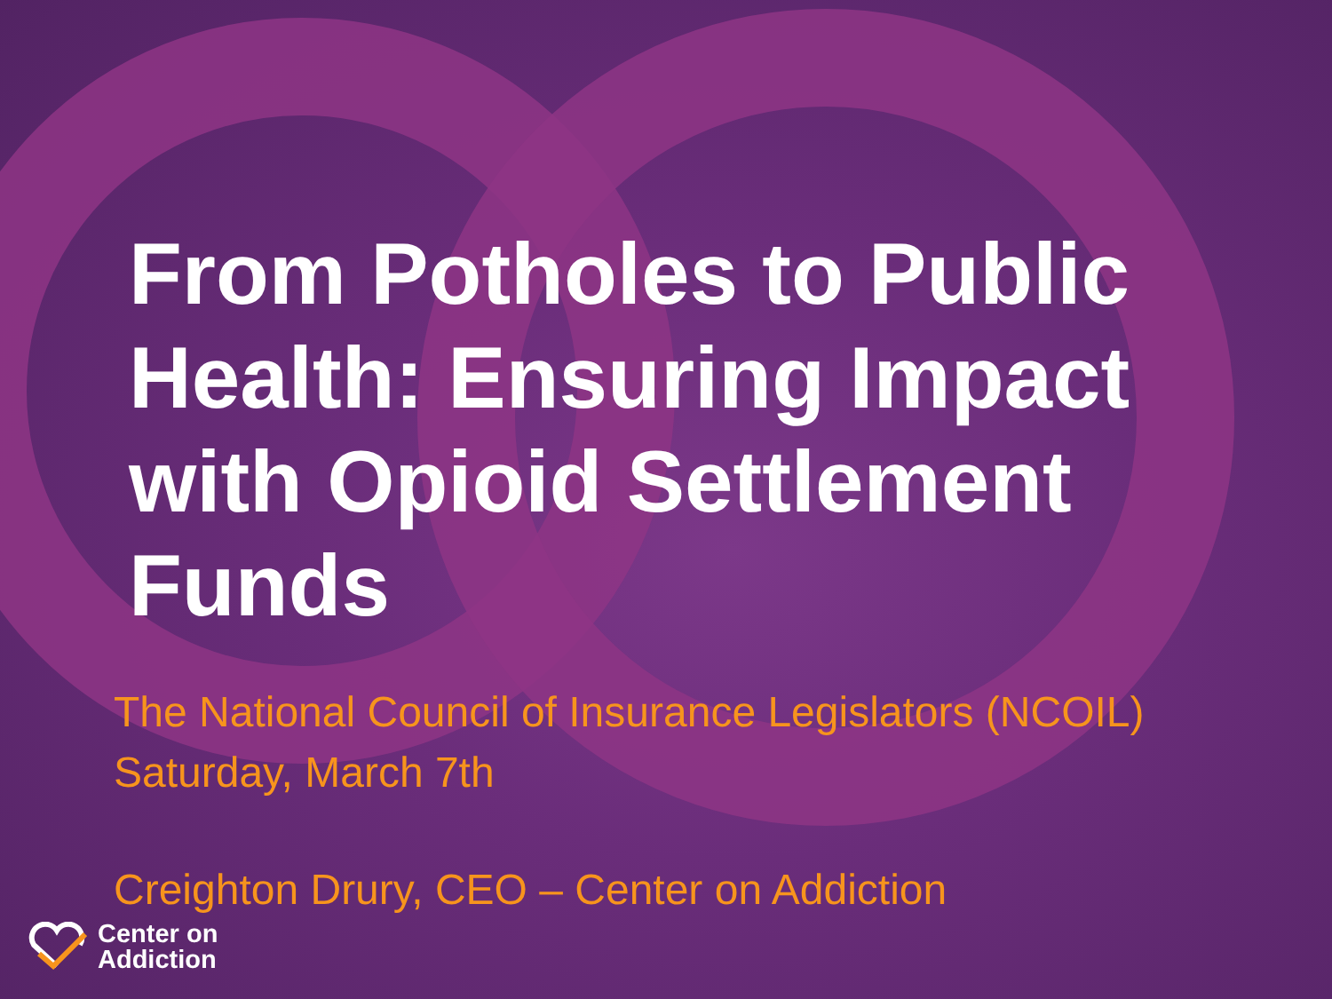From Potholes to Public Health: Ensuring Impact with Opioid Settlement Funds
The National Council of Insurance Legislators (NCOIL)
Saturday, March 7th
Creighton Drury, CEO – Center on Addiction
Center on
Addiction